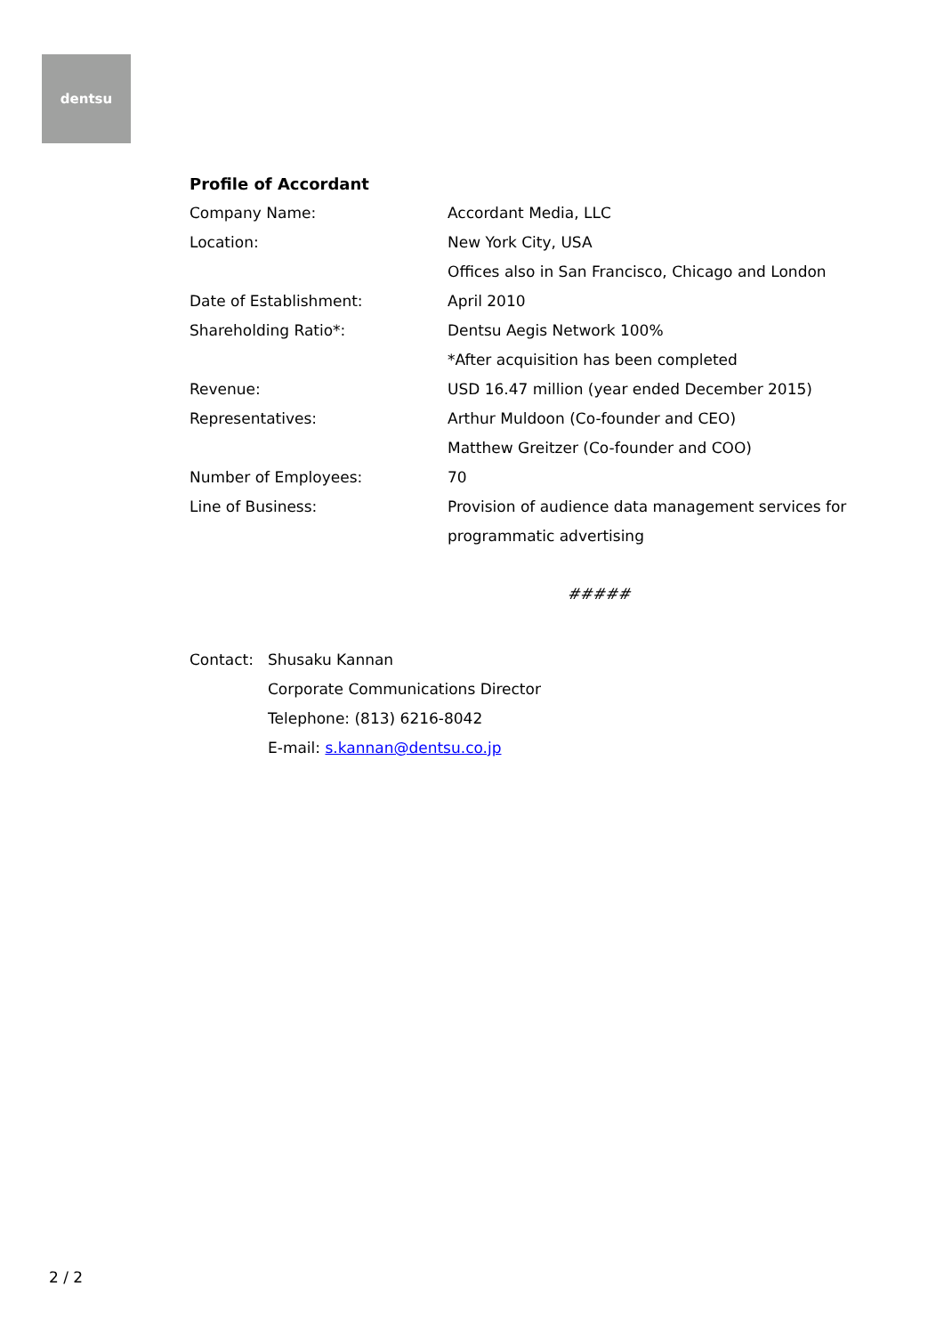dentsu
Profile of Accordant
| Company Name: | Accordant Media, LLC |
| Location: | New York City, USA |
| | Offices also in San Francisco, Chicago and London |
| Date of Establishment: | April 2010 |
| Shareholding Ratio*: | Dentsu Aegis Network 100% |
| | *After acquisition has been completed |
| Revenue: | USD 16.47 million (year ended December 2015) |
| Representatives: | Arthur Muldoon (Co-founder and CEO) |
| | Matthew Greitzer (Co-founder and COO) |
| Number of Employees: | 70 |
| Line of Business: | Provision of audience data management services for programmatic advertising |
#####
| Contact: | Shusaku Kannan |
| | Corporate Communications Director |
| | Telephone: (813) 6216-8042 |
| | E-mail: s.kannan@dentsu.co.jp |
2 / 2